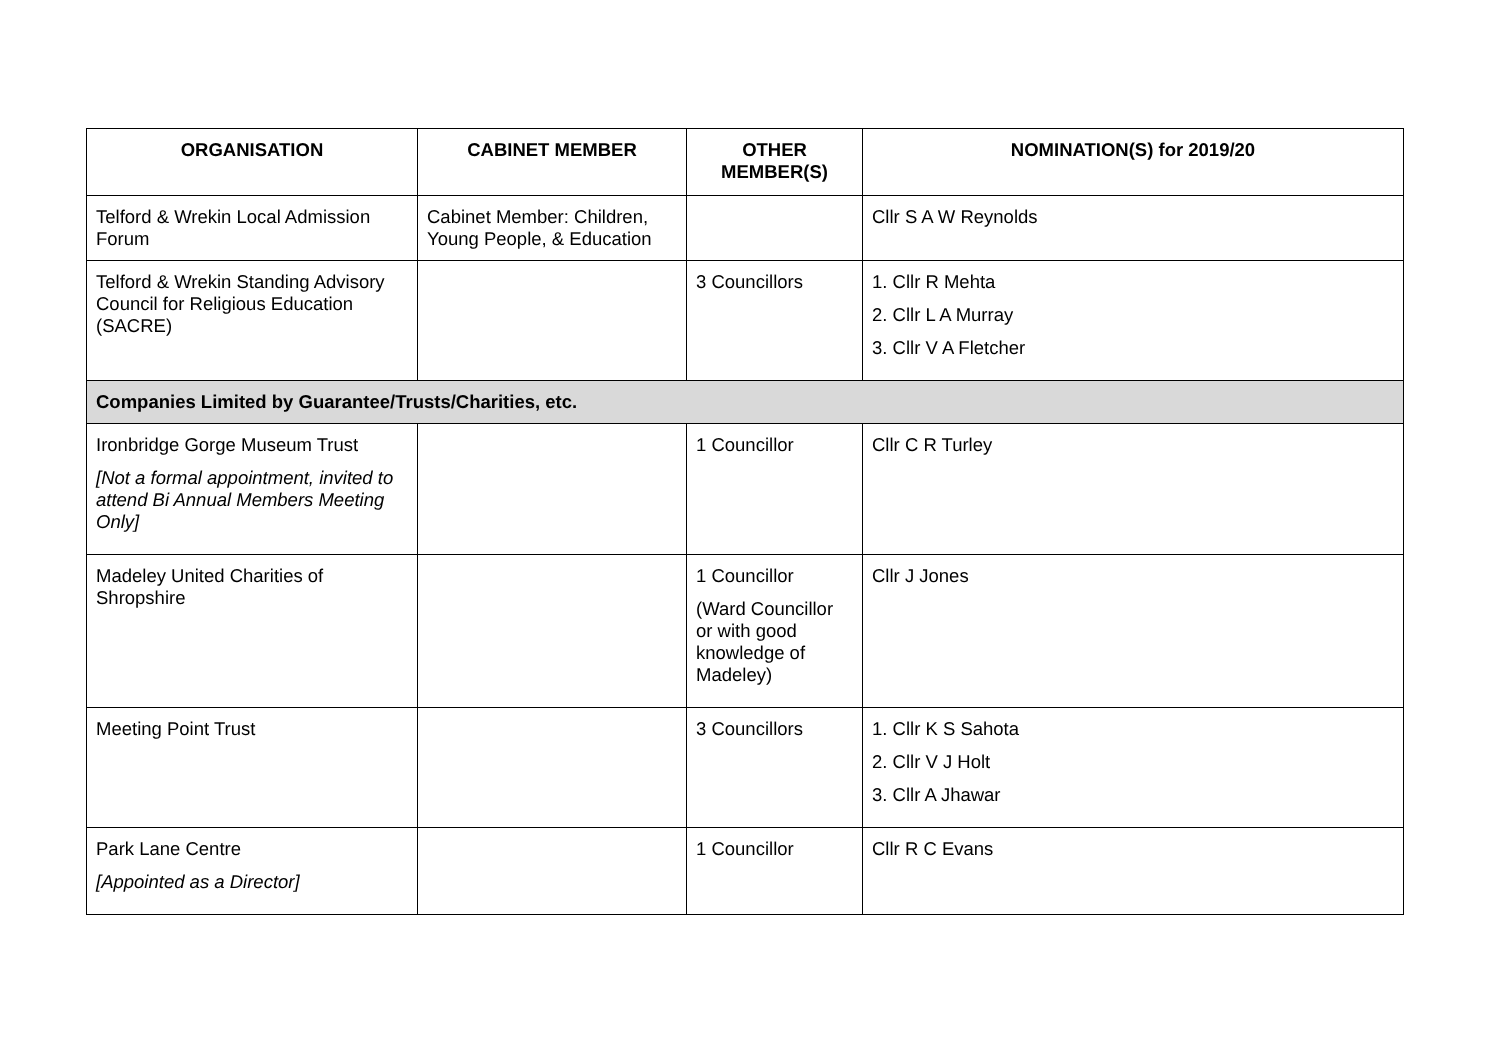| ORGANISATION | CABINET MEMBER | OTHER MEMBER(S) | NOMINATION(S) for 2019/20 |
| --- | --- | --- | --- |
| Telford & Wrekin Local Admission Forum | Cabinet Member: Children, Young People, & Education | | Cllr S A W Reynolds |
| Telford & Wrekin Standing Advisory Council for Religious Education (SACRE) | | 3 Councillors | 1. Cllr R Mehta 2. Cllr L A Murray 3. Cllr V A Fletcher |
| Companies Limited by Guarantee/Trusts/Charities, etc. | | | |
| Ironbridge Gorge Museum Trust [Not a formal appointment, invited to attend Bi Annual Members Meeting Only] | | 1 Councillor | Cllr C R Turley |
| Madeley United Charities of Shropshire | | 1 Councillor (Ward Councillor or with good knowledge of Madeley) | Cllr J Jones |
| Meeting Point Trust | | 3 Councillors | 1. Cllr K S Sahota 2. Cllr V J Holt 3. Cllr A Jhawar |
| Park Lane Centre [Appointed as a Director] | | 1 Councillor | Cllr R C Evans |